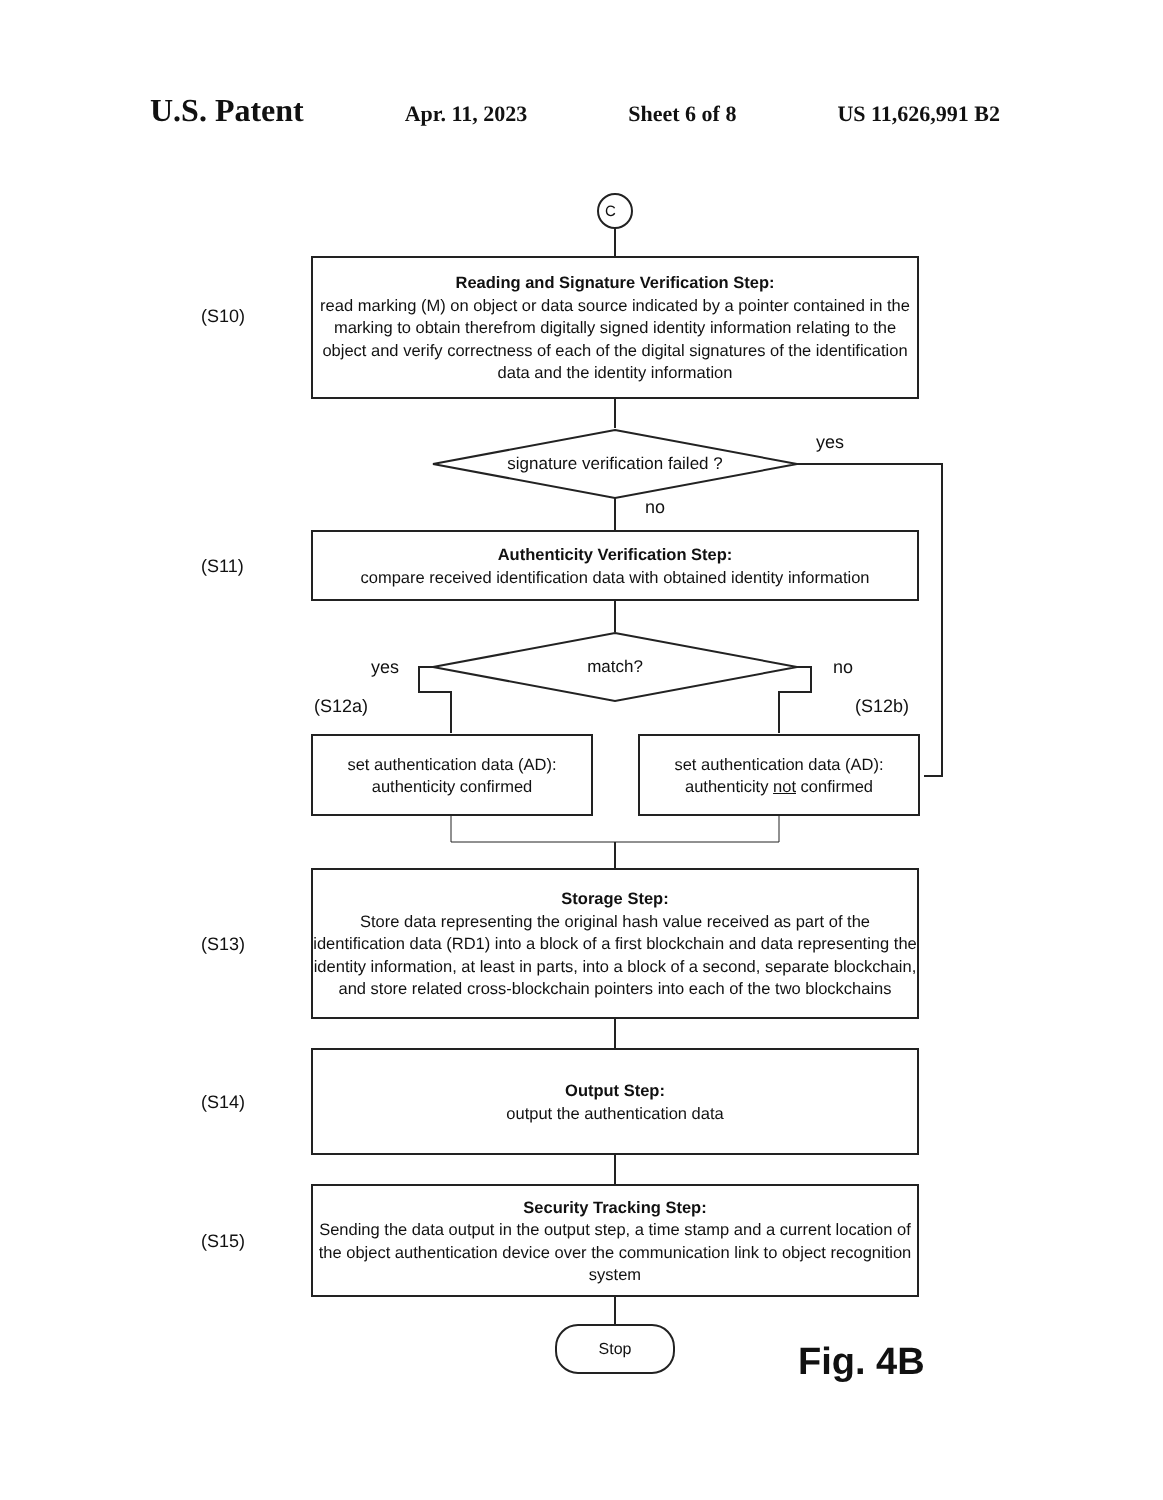U.S. Patent Apr. 11, 2023 Sheet 6 of 8 US 11,626,991 B2
C
(S10)
Reading and Signature Verification Step:
read marking (M) on object or data source indicated by a pointer contained in the marking to obtain therefrom digitally signed identity information relating to the object and verify correctness of each of the digital signatures of the identification data and the identity information
signature verification failed ?
yes
no
(S11)
Authenticity Verification Step:
compare received identification data with obtained identity information
match?
yes no
(S12a) (S12b)
set authentication data (AD):
authenticity confirmed
set authentication data (AD):
authenticity not confirmed
(S13)
Storage Step:
Store data representing the original hash value received as part of the identification data (RD1) into a block of a first blockchain and data representing the identity information, at least in parts, into a block of a second, separate blockchain, and store related cross-blockchain pointers into each of the two blockchains
(S14)
Output Step:
output the authentication data
(S15)
Security Tracking Step:
Sending the data output in the output step, a time stamp and a current location of the object authentication device over the communication link to object recognition system
Stop Fig. 4B